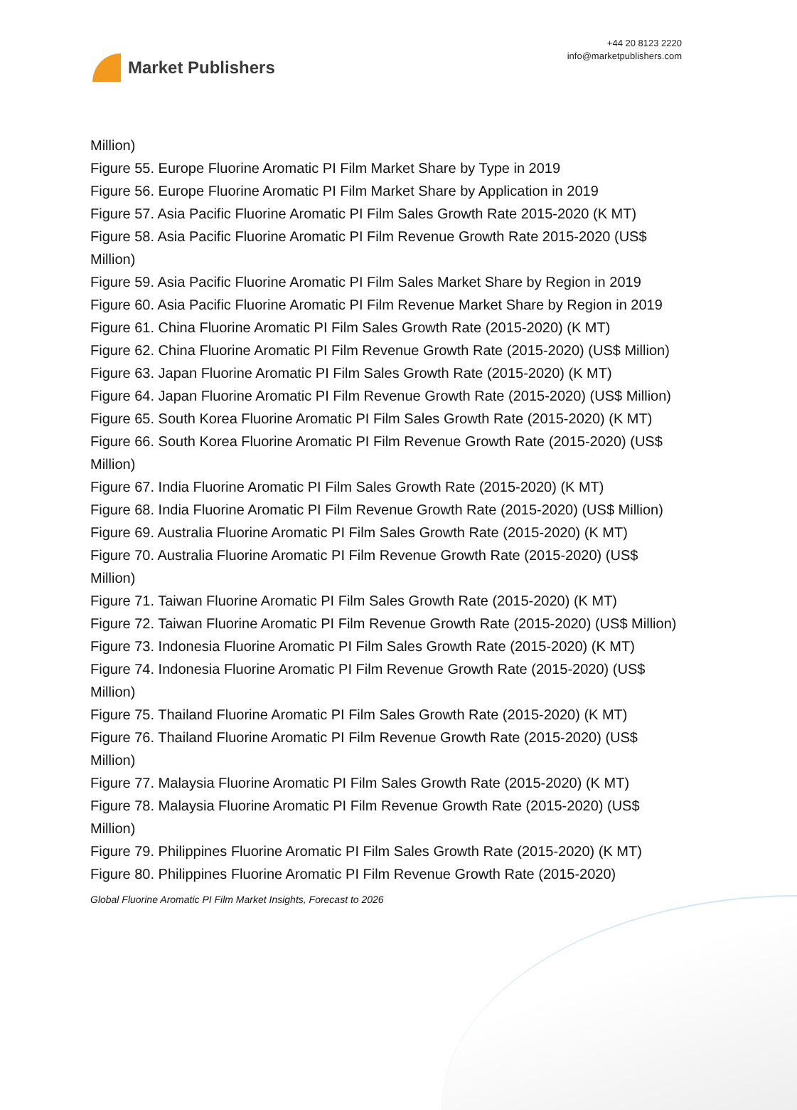Market Publishers
+44 20 8123 2220
info@marketpublishers.com
Million)
Figure 55. Europe Fluorine Aromatic PI Film Market Share by Type in 2019
Figure 56. Europe Fluorine Aromatic PI Film Market Share by Application in 2019
Figure 57. Asia Pacific Fluorine Aromatic PI Film Sales Growth Rate 2015-2020 (K MT)
Figure 58. Asia Pacific Fluorine Aromatic PI Film Revenue Growth Rate 2015-2020 (US$ Million)
Figure 59. Asia Pacific Fluorine Aromatic PI Film Sales Market Share by Region in 2019
Figure 60. Asia Pacific Fluorine Aromatic PI Film Revenue Market Share by Region in 2019
Figure 61. China Fluorine Aromatic PI Film Sales Growth Rate (2015-2020) (K MT)
Figure 62. China Fluorine Aromatic PI Film Revenue Growth Rate (2015-2020) (US$ Million)
Figure 63. Japan Fluorine Aromatic PI Film Sales Growth Rate (2015-2020) (K MT)
Figure 64. Japan Fluorine Aromatic PI Film Revenue Growth Rate (2015-2020) (US$ Million)
Figure 65. South Korea Fluorine Aromatic PI Film Sales Growth Rate (2015-2020) (K MT)
Figure 66. South Korea Fluorine Aromatic PI Film Revenue Growth Rate (2015-2020) (US$ Million)
Figure 67. India Fluorine Aromatic PI Film Sales Growth Rate (2015-2020) (K MT)
Figure 68. India Fluorine Aromatic PI Film Revenue Growth Rate (2015-2020) (US$ Million)
Figure 69. Australia Fluorine Aromatic PI Film Sales Growth Rate (2015-2020) (K MT)
Figure 70. Australia Fluorine Aromatic PI Film Revenue Growth Rate (2015-2020) (US$ Million)
Figure 71. Taiwan Fluorine Aromatic PI Film Sales Growth Rate (2015-2020) (K MT)
Figure 72. Taiwan Fluorine Aromatic PI Film Revenue Growth Rate (2015-2020) (US$ Million)
Figure 73. Indonesia Fluorine Aromatic PI Film Sales Growth Rate (2015-2020) (K MT)
Figure 74. Indonesia Fluorine Aromatic PI Film Revenue Growth Rate (2015-2020) (US$ Million)
Figure 75. Thailand Fluorine Aromatic PI Film Sales Growth Rate (2015-2020) (K MT)
Figure 76. Thailand Fluorine Aromatic PI Film Revenue Growth Rate (2015-2020) (US$ Million)
Figure 77. Malaysia Fluorine Aromatic PI Film Sales Growth Rate (2015-2020) (K MT)
Figure 78. Malaysia Fluorine Aromatic PI Film Revenue Growth Rate (2015-2020) (US$ Million)
Figure 79. Philippines Fluorine Aromatic PI Film Sales Growth Rate (2015-2020) (K MT)
Figure 80. Philippines Fluorine Aromatic PI Film Revenue Growth Rate (2015-2020)
Global Fluorine Aromatic PI Film Market Insights, Forecast to 2026